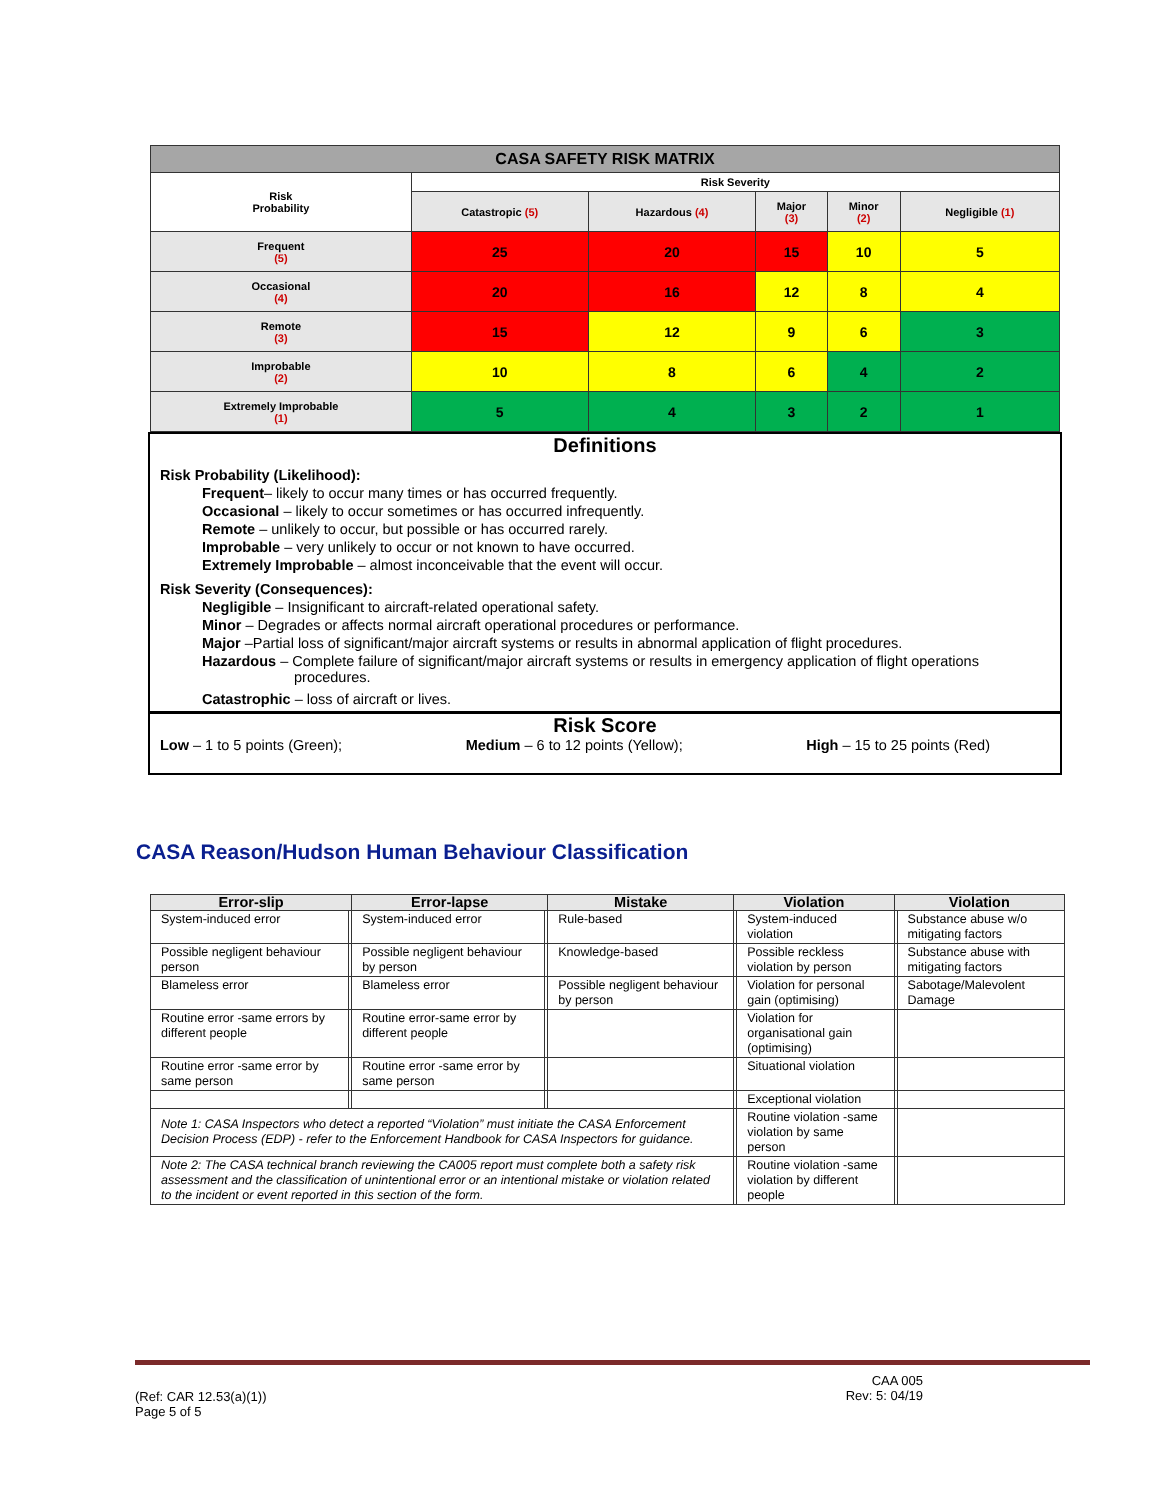| CASA SAFETY RISK MATRIX | | | | | |
| --- | --- | --- | --- | --- | --- |
| Risk Probability | Risk Severity | | | | |
| | Catastropic (5) | Hazardous (4) | Major (3) | Minor (2) | Negligible (1) |
| Frequent (5) | 25 | 20 | 15 | 10 | 5 |
| Occasional (4) | 20 | 16 | 12 | 8 | 4 |
| Remote (3) | 15 | 12 | 9 | 6 | 3 |
| Improbable (2) | 10 | 8 | 6 | 4 | 2 |
| Extremely Improbable (1) | 5 | 4 | 3 | 2 | 1 |
Definitions
Risk Probability (Likelihood):
Frequent– likely to occur many times or has occurred frequently.
Occasional – likely to occur sometimes or has occurred infrequently.
Remote – unlikely to occur, but possible or has occurred rarely.
Improbable – very unlikely to occur or not known to have occurred.
Extremely Improbable – almost inconceivable that the event will occur.
Risk Severity (Consequences):
Negligible – Insignificant to aircraft-related operational safety.
Minor – Degrades or affects normal aircraft operational procedures or performance.
Major –Partial loss of significant/major aircraft systems or results in abnormal application of flight procedures.
Hazardous – Complete failure of significant/major aircraft systems or results in emergency application of flight operations
procedures.
Catastrophic – loss of aircraft or lives.
Risk Score
Low – 1 to 5 points (Green); Medium – 6 to 12 points (Yellow); High – 15 to 25 points (Red)
CASA Reason/Hudson Human Behaviour Classification
| Error-slip | | Error-lapse | | Mistake | Violation | | Violation | |
| --- | --- | --- | --- | --- | --- | --- | --- | --- |
| System-induced error | | System-induced error | | Rule-based | | System-induced violation | | Substance abuse w/o mitigating factors |
| Possible negligent behaviour person | | Possible negligent behaviour by person | | Knowledge-based | | Possible reckless violation by person | | Substance abuse with mitigating factors |
| Blameless error | | Blameless error | | Possible negligent behaviour by person | | Violation for personal gain (optimising) | | Sabotage/Malevolent Damage |
| Routine error -same errors by different people | | Routine error-same error by different people | | | | Violation for organisational gain (optimising) | | |
| Routine error -same error by same person | | Routine error -same error by same person | | | | Situational violation | | |
| | | | | | | Exceptional violation | | |
| Note 1: CASA Inspectors who detect a reported “Violation” must initiate the CASA Enforcement Decision Process (EDP) - refer to the Enforcement Handbook for CASA Inspectors for guidance. | | | | | | Routine violation -same violation by same person | | |
| Note 2: The CASA technical branch reviewing the CA005 report must complete both a safety risk assessment and the classification of unintentional error or an intentional mistake or violation related to the incident or event reported in this section of the form. | | | | | | Routine violation -same violation by different people | | |
(Ref: CAR 12.53(a)(1))
Page 5 of 5
CAA 005
Rev: 5: 04/19